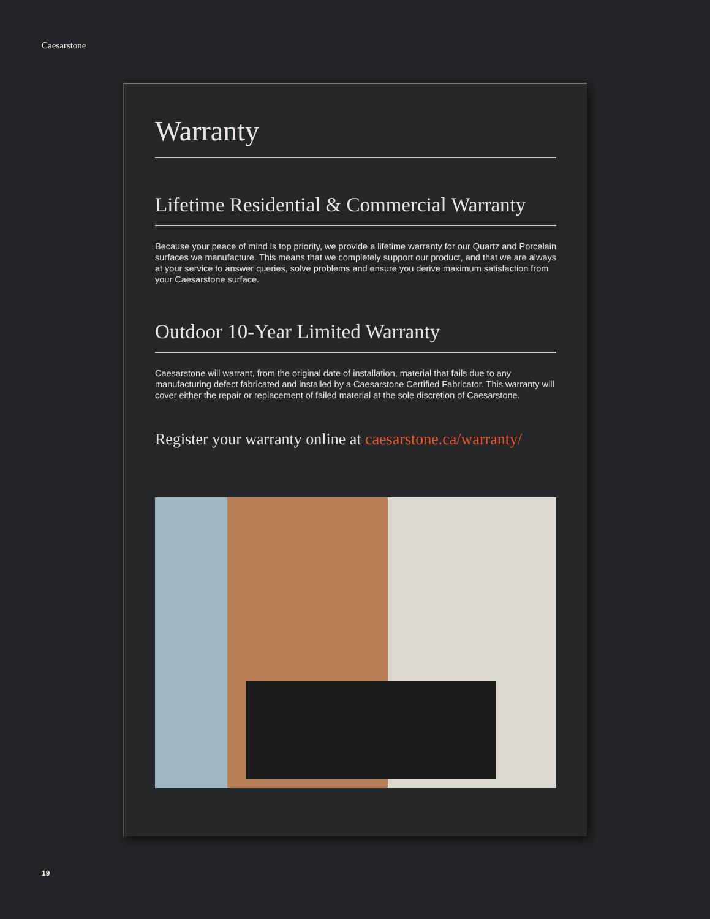Caesarstone
Warranty
Lifetime Residential & Commercial Warranty
Because your peace of mind is top priority, we provide a lifetime warranty for our Quartz and Porcelain surfaces we manufacture. This means that we completely support our product, and that we are always at your service to answer queries, solve problems and ensure you derive maximum satisfaction from your Caesarstone surface.
Outdoor 10-Year Limited Warranty
Caesarstone will warrant, from the original date of installation, material that fails due to any manufacturing defect fabricated and installed by a Caesarstone Certified Fabricator. This warranty will cover either the repair or replacement of failed material at the sole discretion of Caesarstone.
Register your warranty online at caesarstone.ca/warranty/
19